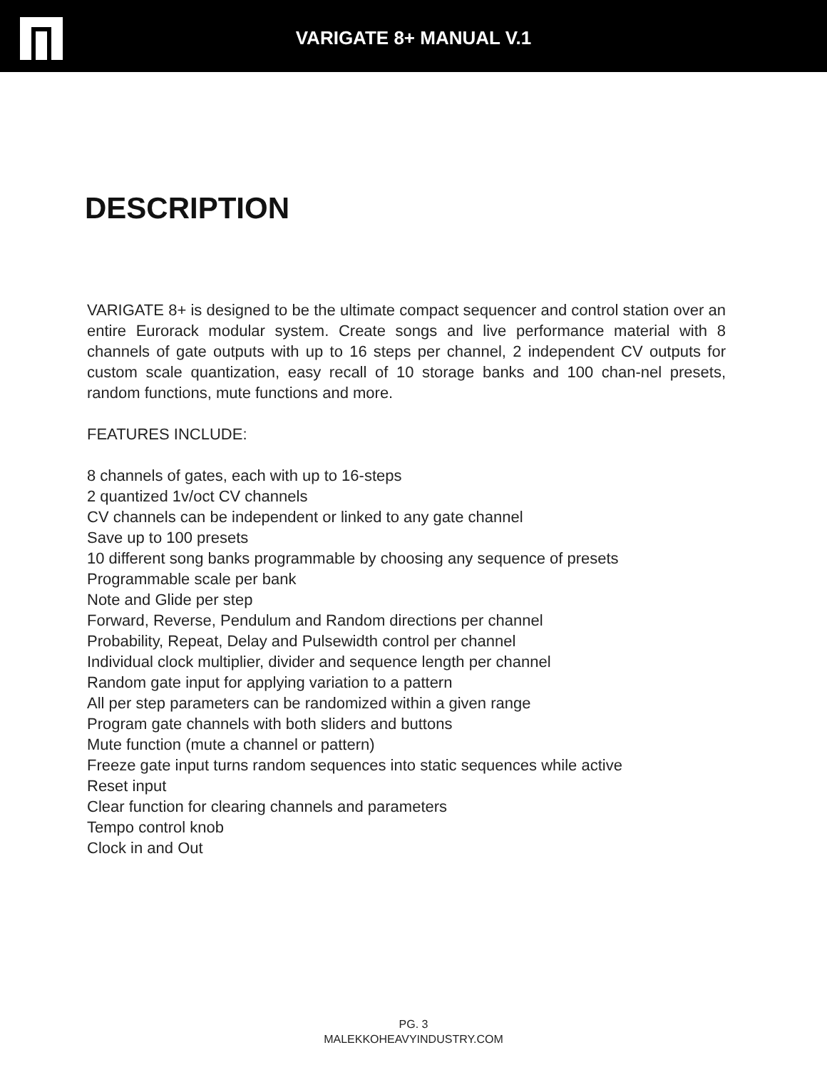VARIGATE 8+ MANUAL V.1
DESCRIPTION
VARIGATE 8+ is designed to be the ultimate compact sequencer and control station over an entire Eurorack modular system. Create songs and live performance material with 8 channels of gate outputs with up to 16 steps per channel, 2 independent CV outputs for custom scale quantization, easy recall of 10 storage banks and 100 chan-nel presets, random functions, mute functions and more.
FEATURES INCLUDE:
8 channels of gates, each with up to 16-steps
2 quantized 1v/oct CV channels
CV channels can be independent or linked to any gate channel
Save up to 100 presets
10 different song banks programmable by choosing any sequence of presets
Programmable scale per bank
Note and Glide per step
Forward, Reverse, Pendulum and Random directions per channel
Probability, Repeat, Delay and Pulsewidth control per channel
Individual clock multiplier, divider and sequence length per channel
Random gate input for applying variation to a pattern
All per step parameters can be randomized within a given range
Program gate channels with both sliders and buttons
Mute function (mute a channel or pattern)
Freeze gate input turns random sequences into static sequences while active
Reset input
Clear function for clearing channels and parameters
Tempo control knob
Clock in and Out
PG. 3
MALEKKOHEAVYINDUSTRY.COM